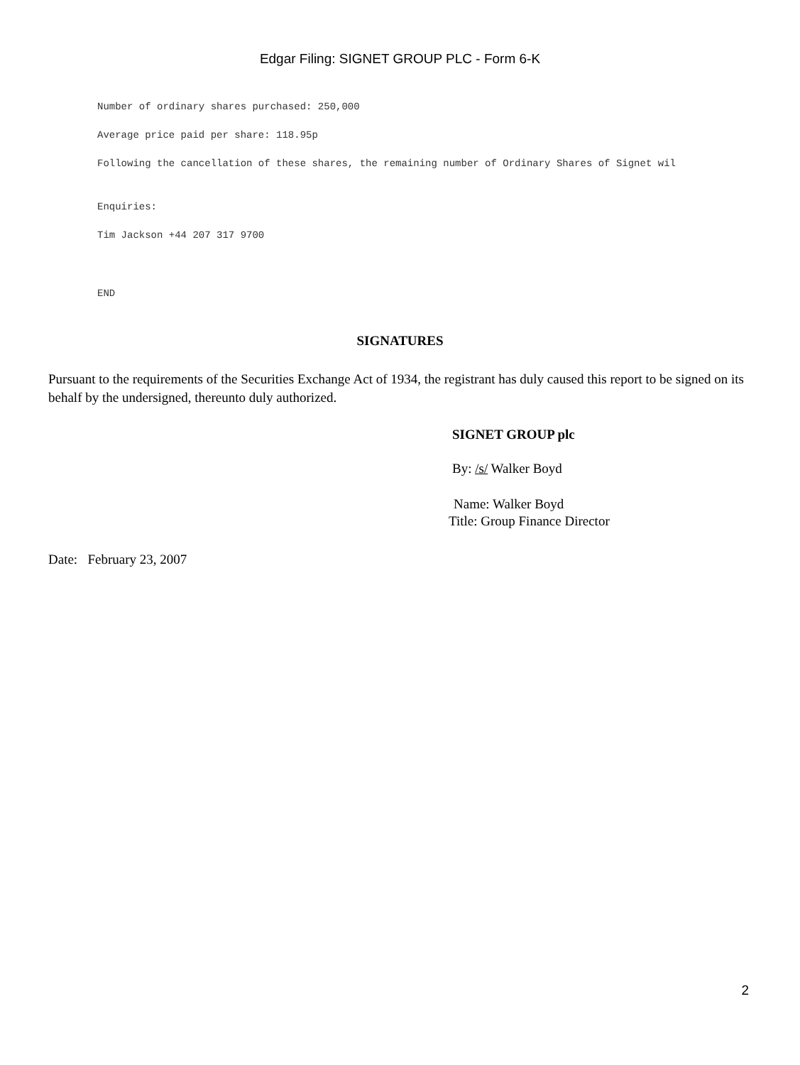Edgar Filing: SIGNET GROUP PLC - Form 6-K
Number of ordinary shares purchased: 250,000
Average price paid per share: 118.95p
Following the cancellation of these shares, the remaining number of Ordinary Shares of Signet wil
Enquiries:
Tim Jackson +44 207 317 9700
END
SIGNATURES
Pursuant to the requirements of the Securities Exchange Act of 1934, the registrant has duly caused this report to be signed on its behalf by the undersigned, thereunto duly authorized.
SIGNET GROUP plc
By: /s/ Walker Boyd
Name: Walker Boyd
Title: Group Finance Director
Date: February 23, 2007
2